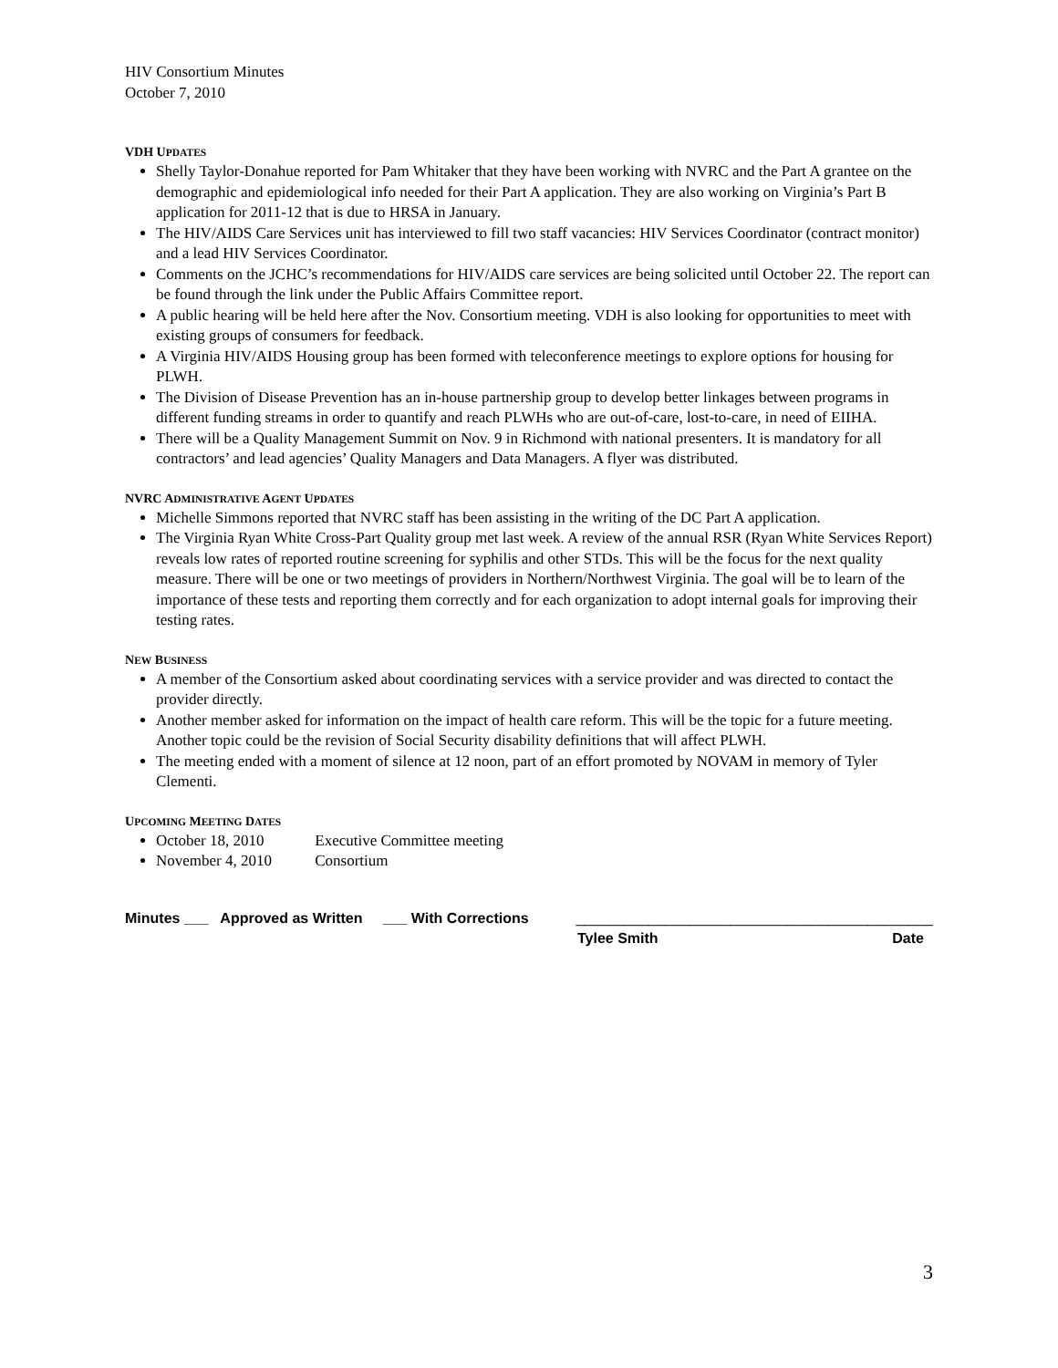HIV Consortium Minutes
October 7, 2010
VDH UPDATES
Shelly Taylor-Donahue reported for Pam Whitaker that they have been working with NVRC and the Part A grantee on the demographic and epidemiological info needed for their Part A application. They are also working on Virginia’s Part B application for 2011-12 that is due to HRSA in January.
The HIV/AIDS Care Services unit has interviewed to fill two staff vacancies: HIV Services Coordinator (contract monitor) and a lead HIV Services Coordinator.
Comments on the JCHC’s recommendations for HIV/AIDS care services are being solicited until October 22. The report can be found through the link under the Public Affairs Committee report.
A public hearing will be held here after the Nov. Consortium meeting. VDH is also looking for opportunities to meet with existing groups of consumers for feedback.
A Virginia HIV/AIDS Housing group has been formed with teleconference meetings to explore options for housing for PLWH.
The Division of Disease Prevention has an in-house partnership group to develop better linkages between programs in different funding streams in order to quantify and reach PLWHs who are out-of-care, lost-to-care, in need of EIIHA.
There will be a Quality Management Summit on Nov. 9 in Richmond with national presenters. It is mandatory for all contractors’ and lead agencies’ Quality Managers and Data Managers. A flyer was distributed.
NVRC ADMINISTRATIVE AGENT UPDATES
Michelle Simmons reported that NVRC staff has been assisting in the writing of the DC Part A application.
The Virginia Ryan White Cross-Part Quality group met last week. A review of the annual RSR (Ryan White Services Report) reveals low rates of reported routine screening for syphilis and other STDs. This will be the focus for the next quality measure. There will be one or two meetings of providers in Northern/Northwest Virginia. The goal will be to learn of the importance of these tests and reporting them correctly and for each organization to adopt internal goals for improving their testing rates.
NEW BUSINESS
A member of the Consortium asked about coordinating services with a service provider and was directed to contact the provider directly.
Another member asked for information on the impact of health care reform. This will be the topic for a future meeting. Another topic could be the revision of Social Security disability definitions that will affect PLWH.
The meeting ended with a moment of silence at 12 noon, part of an effort promoted by NOVAM in memory of Tyler Clementi.
UPCOMING MEETING DATES
October 18, 2010 Executive Committee meeting
November 4, 2010 Consortium
Minutes ___ Approved as Written ___ With Corrections
____________________________________________
Tylee Smith Date
3